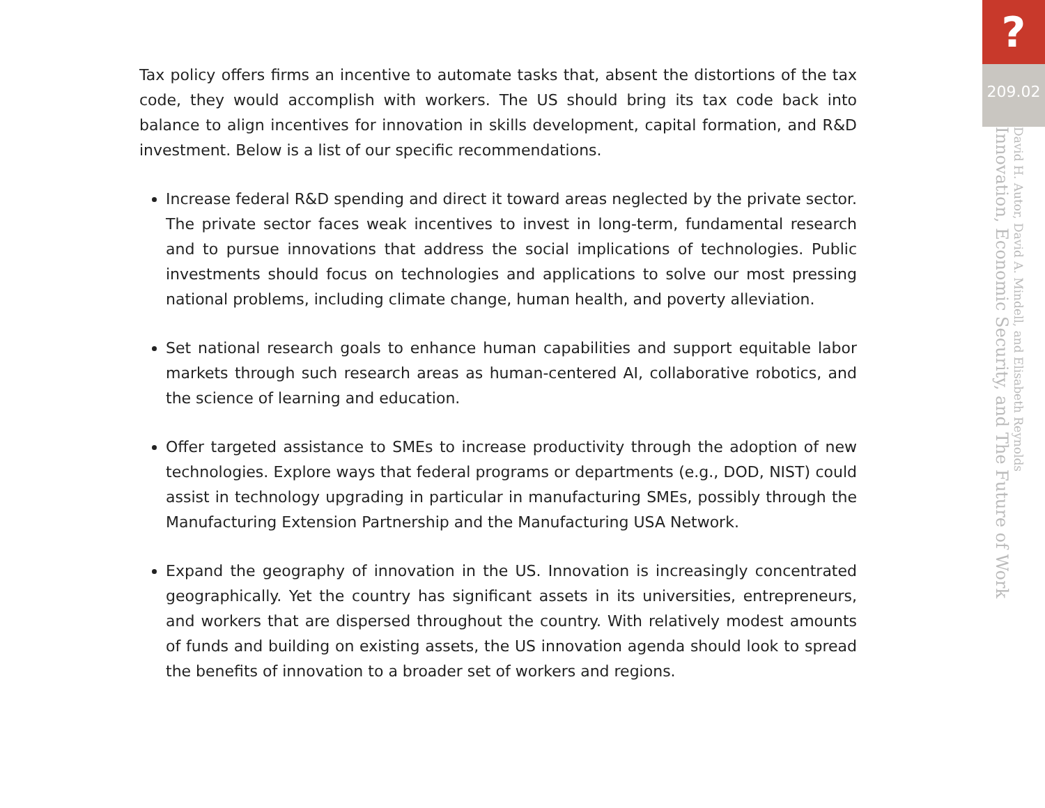Tax policy offers firms an incentive to automate tasks that, absent the distortions of the tax code, they would accomplish with workers. The US should bring its tax code back into balance to align incentives for innovation in skills development, capital formation, and R&D investment. Below is a list of our specific recommendations.
Increase federal R&D spending and direct it toward areas neglected by the private sector. The private sector faces weak incentives to invest in long-term, fundamental research and to pursue innovations that address the social implications of technologies. Public investments should focus on technologies and applications to solve our most pressing national problems, including climate change, human health, and poverty alleviation.
Set national research goals to enhance human capabilities and support equitable labor markets through such research areas as human-centered AI, collaborative robotics, and the science of learning and education.
Offer targeted assistance to SMEs to increase productivity through the adoption of new technologies. Explore ways that federal programs or departments (e.g., DOD, NIST) could assist in technology upgrading in particular in manufacturing SMEs, possibly through the Manufacturing Extension Partnership and the Manufacturing USA Network.
Expand the geography of innovation in the US. Innovation is increasingly concentrated geographically. Yet the country has significant assets in its universities, entrepreneurs, and workers that are dispersed throughout the country. With relatively modest amounts of funds and building on existing assets, the US innovation agenda should look to spread the benefits of innovation to a broader set of workers and regions.
?
209.02
Innovation, Economic Security, and The Future of Work
David H. Autor, David A. Mindell, and Elisabeth Reynolds